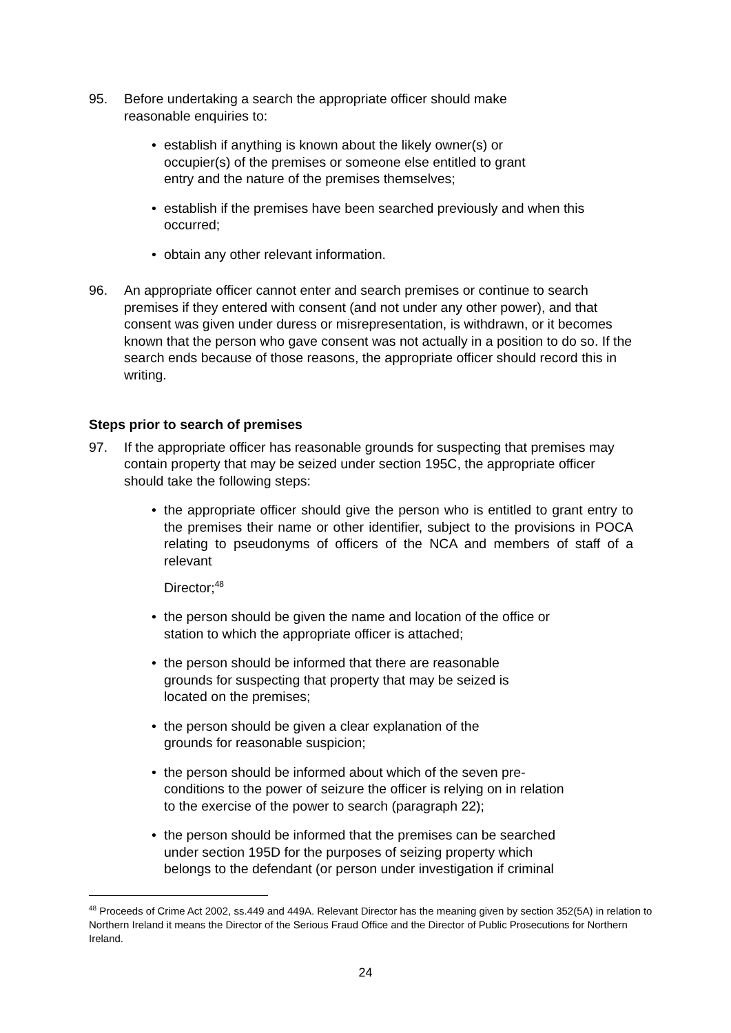95. Before undertaking a search the appropriate officer should make
reasonable enquiries to:
• establish if anything is known about the likely owner(s) or
occupier(s) of the premises or someone else entitled to grant
entry and the nature of the premises themselves;
• establish if the premises have been searched previously and when this occurred;
• obtain any other relevant information.
96. An appropriate officer cannot enter and search premises or continue to search premises if they entered with consent (and not under any other power), and that consent was given under duress or misrepresentation, is withdrawn, or it becomes known that the person who gave consent was not actually in a position to do so. If the search ends because of those reasons, the appropriate officer should record this in writing.
Steps prior to search of premises
97. If the appropriate officer has reasonable grounds for suspecting that premises may contain property that may be seized under section 195C, the appropriate officer should take the following steps:
• the appropriate officer should give the person who is entitled to grant entry to the premises their name or other identifier, subject to the provisions in POCA relating to pseudonyms of officers of the NCA and members of staff of a relevant
Director;<sup>48</sup>
• the person should be given the name and location of the office or
station to which the appropriate officer is attached;
• the person should be informed that there are reasonable
grounds for suspecting that property that may be seized is
located on the premises;
• the person should be given a clear explanation of the
grounds for reasonable suspicion;
• the person should be informed about which of the seven pre-
conditions to the power of seizure the officer is relying on in relation
to the exercise of the power to search (paragraph 22);
• the person should be informed that the premises can be searched
under section 195D for the purposes of seizing property which
belongs to the defendant (or person under investigation if criminal
<sup>48</sup> Proceeds of Crime Act 2002, ss.449 and 449A. Relevant Director has the meaning given by section 352(5A) in relation to Northern Ireland it means the Director of the Serious Fraud Office and the Director of Public Prosecutions for Northern Ireland.
24